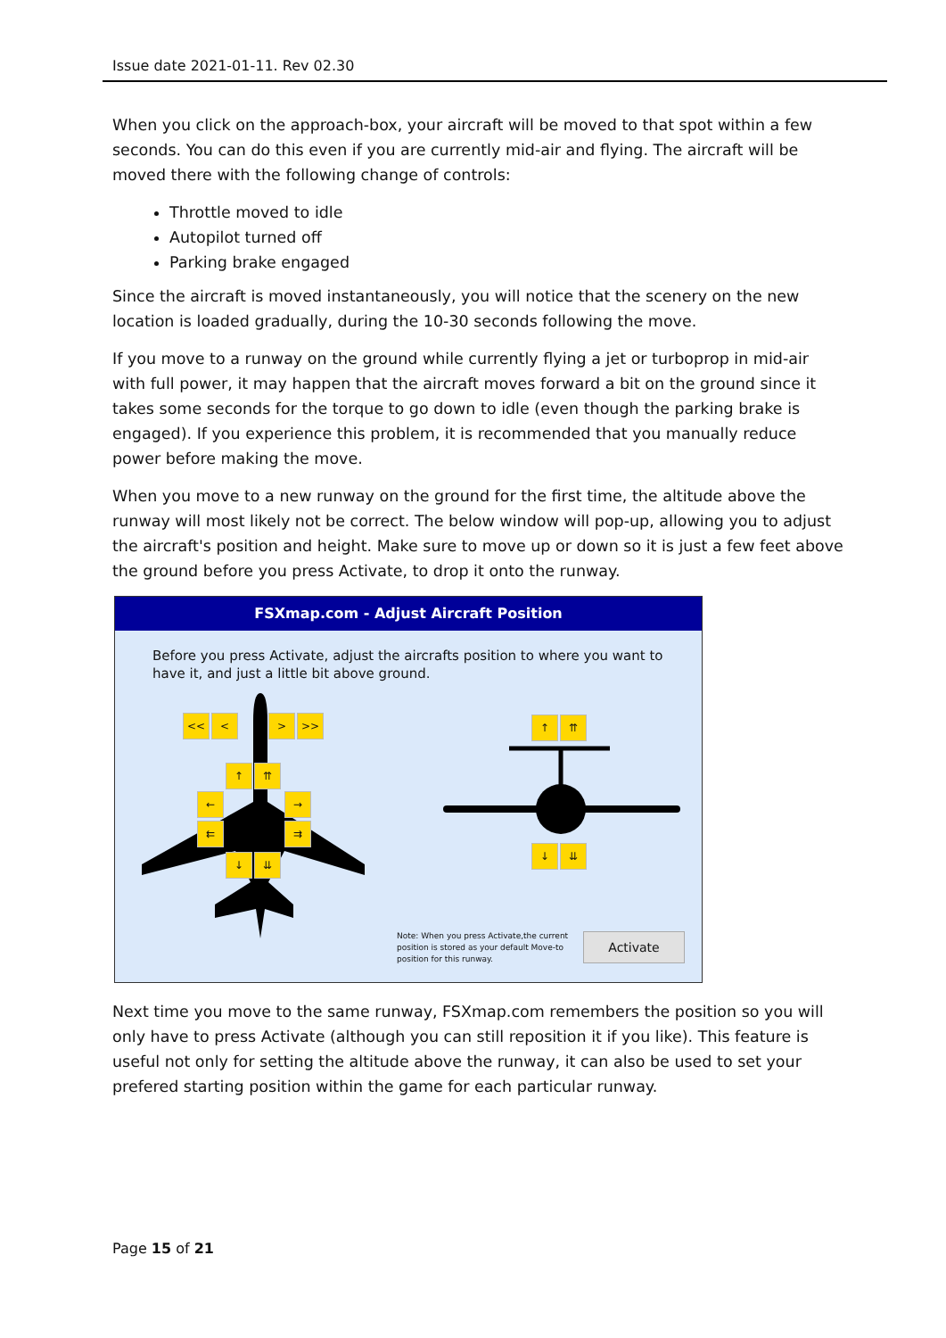Issue date 2021-01-11. Rev 02.30
When you click on the approach-box, your aircraft will be moved to that spot within a few seconds. You can do this even if you are currently mid-air and flying. The aircraft will be moved there with the following change of controls:
Throttle moved to idle
Autopilot turned off
Parking brake engaged
Since the aircraft is moved instantaneously, you will notice that the scenery on the new location is loaded gradually, during the 10-30 seconds following the move.
If you move to a runway on the ground while currently flying a jet or turboprop in mid-air with full power, it may happen that the aircraft moves forward a bit on the ground since it takes some seconds for the torque to go down to idle (even though the parking brake is engaged). If you experience this problem, it is recommended that you manually reduce power before making the move.
When you move to a new runway on the ground for the first time, the altitude above the runway will most likely not be correct. The below window will pop-up, allowing you to adjust the aircraft's position and height. Make sure to move up or down so it is just a few feet above the ground before you press Activate, to drop it onto the runway.
FSXmap.com - Adjust Aircraft Position
Before you press Activate, adjust the aircrafts position to where you want to have it, and just a little bit above ground.
<< < > >>
↑ ⇈
←
⇇
→
⇉
↓ ⇊
↑ ⇈
↓ ⇊
Note: When you press Activate,the current position is stored as your default Move-to position for this runway.
Activate
Next time you move to the same runway, FSXmap.com remembers the position so you will only have to press Activate (although you can still reposition it if you like). This feature is useful not only for setting the altitude above the runway, it can also be used to set your prefered starting position within the game for each particular runway.
Page 15 of 21